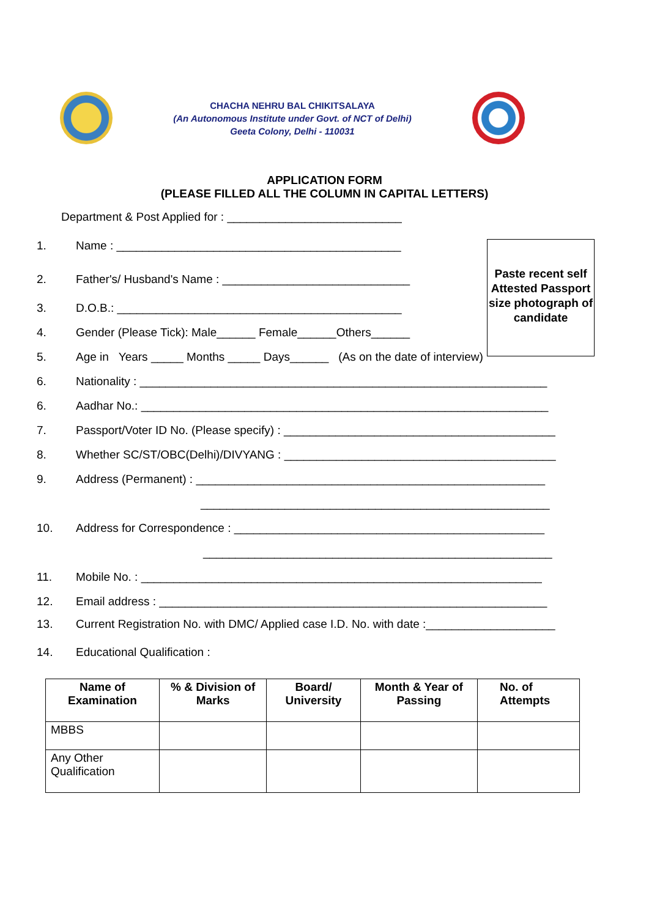CHACHA NEHRU BAL CHIKITSALAYA
(An Autonomous Institute under Govt. of NCT of Delhi)
Geeta Colony, Delhi - 110031
APPLICATION FORM
(PLEASE FILLED ALL THE COLUMN IN CAPITAL LETTERS)
Department & Post Applied for : ___________________________
Paste recent self
Attested Passport size photograph of candidate
1. Name : ____________________________________________
2. Father's/ Husband's Name : _____________________________
3. D.O.B.: ____________________________________________
4. Gender (Please Tick): Male______ Female______Others______
5. Age in Years _____ Months _____ Days______ (As on the date of interview)
6. Nationality : _______________________________________________________________
6. Aadhar No.: _______________________________________________________________
7. Passport/Voter ID No. (Please specify) : __________________________________________
8. Whether SC/ST/OBC(Delhi)/DIVYANG : __________________________________________
9. Address (Permanent) : ______________________________________________________
______________________________________________________
10. Address for Correspondence : ________________________________________________
______________________________________________________
11. Mobile No. : ______________________________________________________________
12. Email address : ____________________________________________________________
13. Current Registration No. with DMC/ Applied case I.D. No. with date :____________________
14. Educational Qualification :
| Name of Examination | % & Division of Marks | Board/ University | Month & Year of Passing | No. of Attempts |
| --- | --- | --- | --- | --- |
| MBBS | | | | |
| Any Other Qualification | | | | |